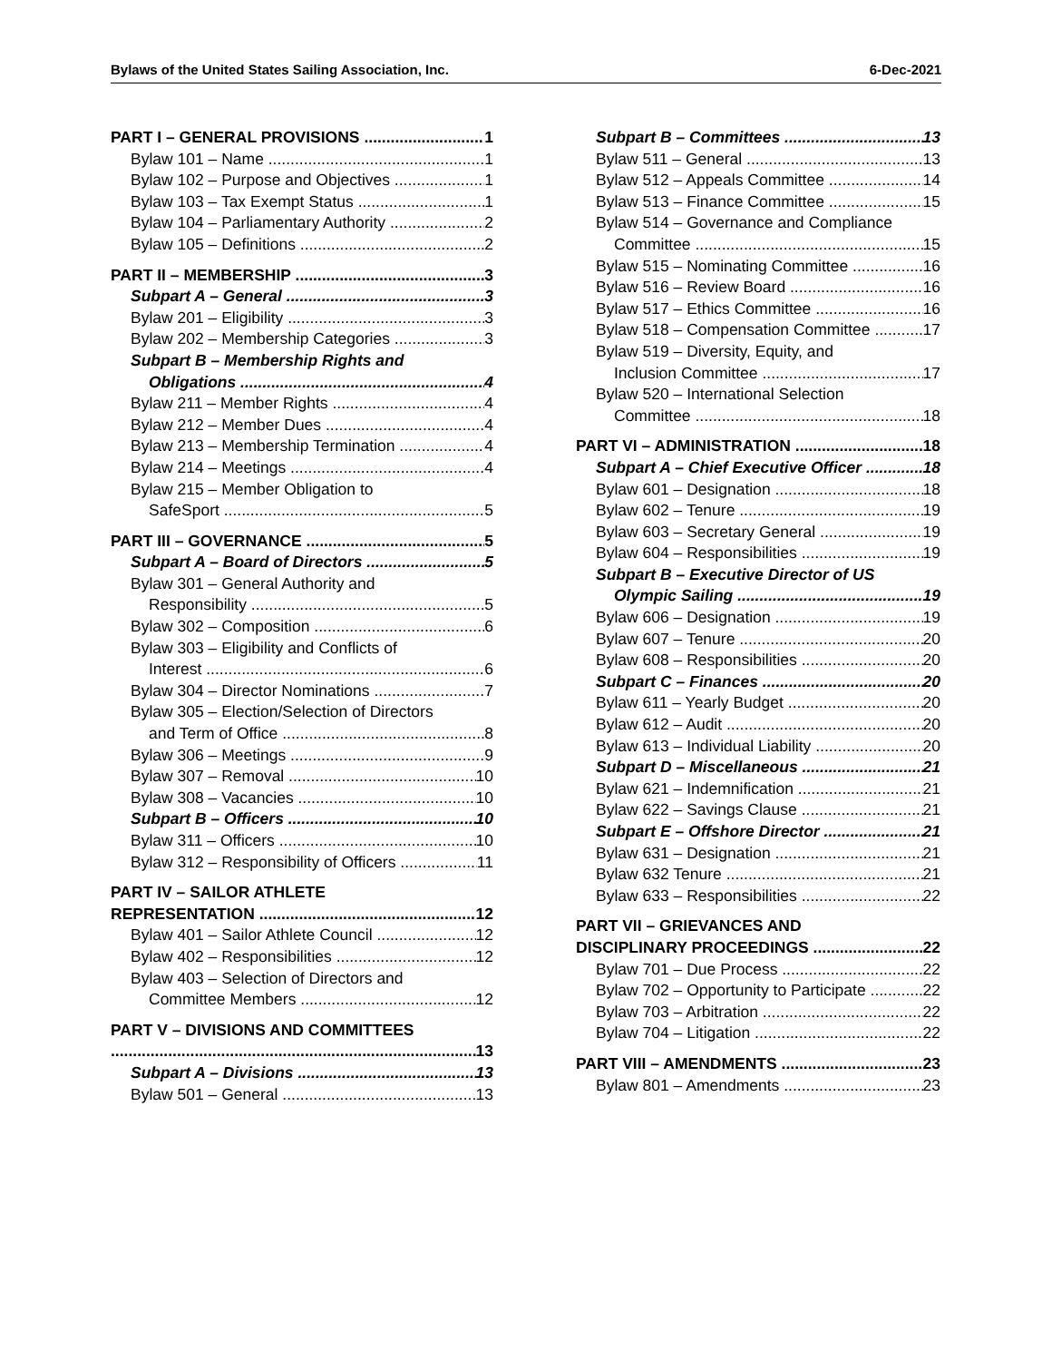Bylaws of the United States Sailing Association, Inc. 6-Dec-2021
PART I – GENERAL PROVISIONS 1
Bylaw 101 – Name 1
Bylaw 102 – Purpose and Objectives 1
Bylaw 103 – Tax Exempt Status 1
Bylaw 104 – Parliamentary Authority 2
Bylaw 105 – Definitions 2
PART II – MEMBERSHIP 3
Subpart A – General 3
Bylaw 201 – Eligibility 3
Bylaw 202 – Membership Categories 3
Subpart B – Membership Rights and
Obligations 4
Bylaw 211 – Member Rights 4
Bylaw 212 – Member Dues 4
Bylaw 213 – Membership Termination 4
Bylaw 214 – Meetings 4
Bylaw 215 – Member Obligation to
SafeSport 5
PART III – GOVERNANCE 5
Subpart A – Board of Directors 5
Bylaw 301 – General Authority and
Responsibility 5
Bylaw 302 – Composition 6
Bylaw 303 – Eligibility and Conflicts of
Interest 6
Bylaw 304 – Director Nominations 7
Bylaw 305 – Election/Selection of Directors
and Term of Office 8
Bylaw 306 – Meetings 9
Bylaw 307 – Removal 10
Bylaw 308 – Vacancies 10
Subpart B – Officers 10
Bylaw 311 – Officers 10
Bylaw 312 – Responsibility of Officers 11
PART IV – SAILOR ATHLETE
REPRESENTATION 12
Bylaw 401 – Sailor Athlete Council 12
Bylaw 402 – Responsibilities 12
Bylaw 403 – Selection of Directors and
Committee Members 12
PART V – DIVISIONS AND COMMITTEES
13
Subpart A – Divisions 13
Bylaw 501 – General 13
Subpart B – Committees 13
Bylaw 511 – General 13
Bylaw 512 – Appeals Committee 14
Bylaw 513 – Finance Committee 15
Bylaw 514 – Governance and Compliance
Committee 15
Bylaw 515 – Nominating Committee 16
Bylaw 516 – Review Board 16
Bylaw 517 – Ethics Committee 16
Bylaw 518 – Compensation Committee 17
Bylaw 519 – Diversity, Equity, and
Inclusion Committee 17
Bylaw 520 – International Selection
Committee 18
PART VI – ADMINISTRATION 18
Subpart A – Chief Executive Officer 18
Bylaw 601 – Designation 18
Bylaw 602 – Tenure 19
Bylaw 603 – Secretary General 19
Bylaw 604 – Responsibilities 19
Subpart B – Executive Director of US
Olympic Sailing 19
Bylaw 606 – Designation 19
Bylaw 607 – Tenure 20
Bylaw 608 – Responsibilities 20
Subpart C – Finances 20
Bylaw 611 – Yearly Budget 20
Bylaw 612 – Audit 20
Bylaw 613 – Individual Liability 20
Subpart D – Miscellaneous 21
Bylaw 621 – Indemnification 21
Bylaw 622 – Savings Clause 21
Subpart E – Offshore Director 21
Bylaw 631 – Designation 21
Bylaw 632 Tenure 21
Bylaw 633 – Responsibilities 22
PART VII – GRIEVANCES AND
DISCIPLINARY PROCEEDINGS 22
Bylaw 701 – Due Process 22
Bylaw 702 – Opportunity to Participate 22
Bylaw 703 – Arbitration 22
Bylaw 704 – Litigation 22
PART VIII – AMENDMENTS 23
Bylaw 801 – Amendments 23